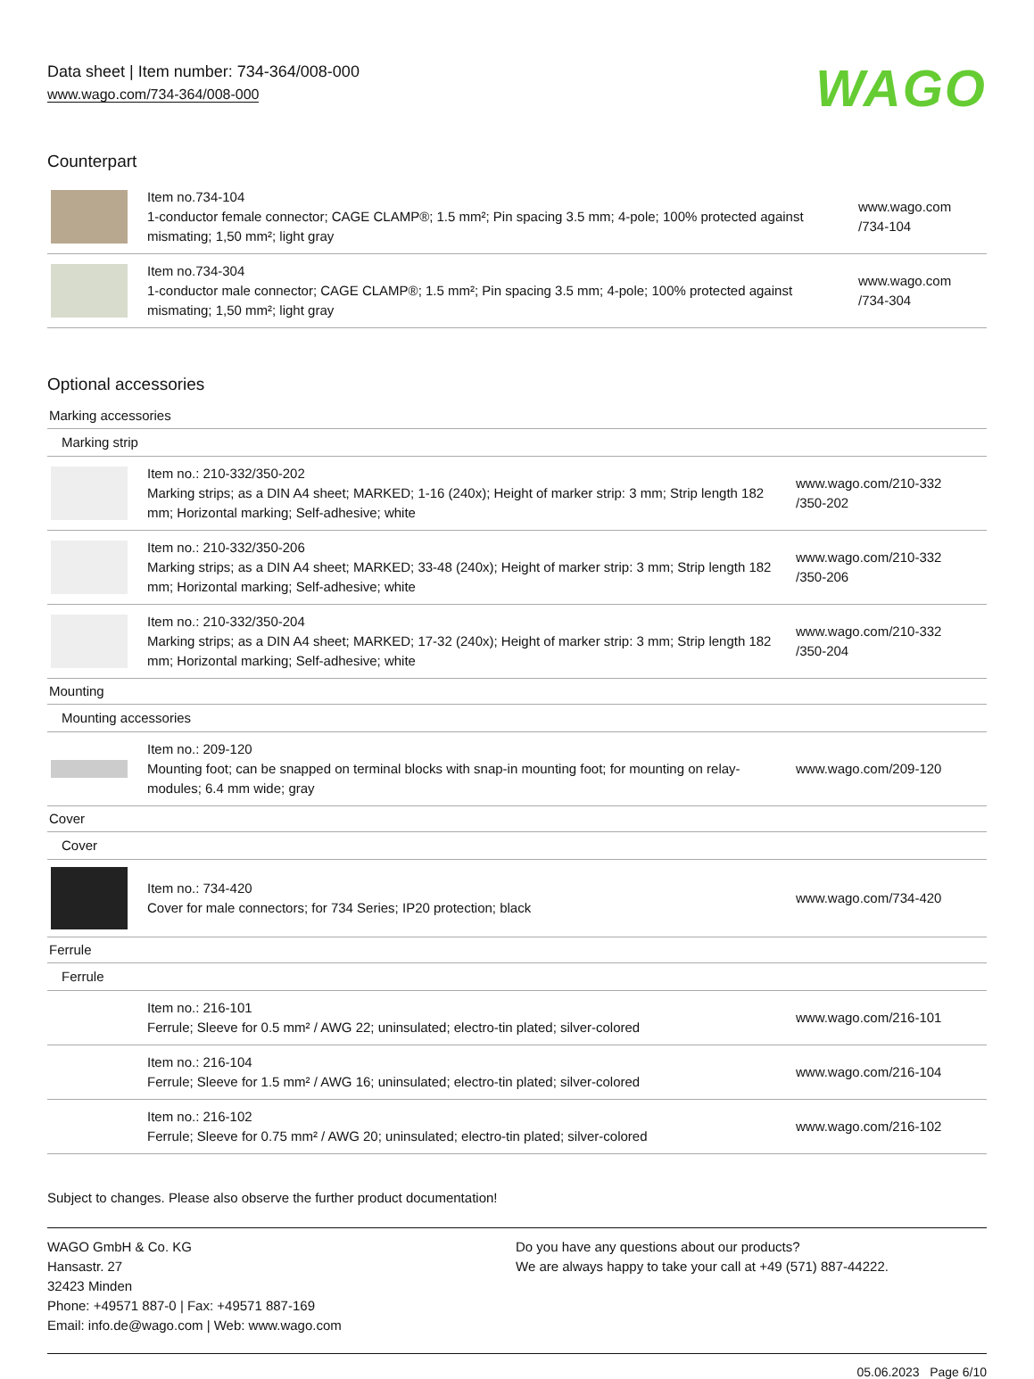Data sheet | Item number: 734-364/008-000
www.wago.com/734-364/008-000
WAGO
Counterpart
| | Item no.734-104 1-conductor female connector; CAGE CLAMP®; 1.5 mm²; Pin spacing 3.5 mm; 4-pole; 100% protected against mismating; 1,50 mm²; light gray | www.wago.com /734-104 |
| | Item no.734-304 1-conductor male connector; CAGE CLAMP®; 1.5 mm²; Pin spacing 3.5 mm; 4-pole; 100% protected against mismating; 1,50 mm²; light gray | www.wago.com /734-304 |
Optional accessories
| Marking accessories | | |
| Marking strip | | |
| | Item no.: 210-332/350-202 Marking strips; as a DIN A4 sheet; MARKED; 1-16 (240x); Height of marker strip: 3 mm; Strip length 182 mm; Horizontal marking; Self-adhesive; white | www.wago.com/210-332 /350-202 |
| | Item no.: 210-332/350-206 Marking strips; as a DIN A4 sheet; MARKED; 33-48 (240x); Height of marker strip: 3 mm; Strip length 182 mm; Horizontal marking; Self-adhesive; white | www.wago.com/210-332 /350-206 |
| | Item no.: 210-332/350-204 Marking strips; as a DIN A4 sheet; MARKED; 17-32 (240x); Height of marker strip: 3 mm; Strip length 182 mm; Horizontal marking; Self-adhesive; white | www.wago.com/210-332 /350-204 |
| Mounting | | |
| Mounting accessories | | |
| | Item no.: 209-120 Mounting foot; can be snapped on terminal blocks with snap-in mounting foot; for mounting on relay-modules; 6.4 mm wide; gray | www.wago.com/209-120 |
| Cover | | |
| Cover | | |
| | Item no.: 734-420 Cover for male connectors; for 734 Series; IP20 protection; black | www.wago.com/734-420 |
| Ferrule | | |
| Ferrule | | |
| | Item no.: 216-101 Ferrule; Sleeve for 0.5 mm² / AWG 22; uninsulated; electro-tin plated; silver-colored | www.wago.com/216-101 |
| | Item no.: 216-104 Ferrule; Sleeve for 1.5 mm² / AWG 16; uninsulated; electro-tin plated; silver-colored | www.wago.com/216-104 |
| | Item no.: 216-102 Ferrule; Sleeve for 0.75 mm² / AWG 20; uninsulated; electro-tin plated; silver-colored | www.wago.com/216-102 |
Subject to changes. Please also observe the further product documentation!
WAGO GmbH & Co. KG
Hansastr. 27
32423 Minden
Phone: +49571 887-0 | Fax: +49571 887-169
Email: info.de@wago.com | Web: www.wago.com
Do you have any questions about our products?
We are always happy to take your call at +49 (571) 887-44222.
05.06.2023 Page 6/10